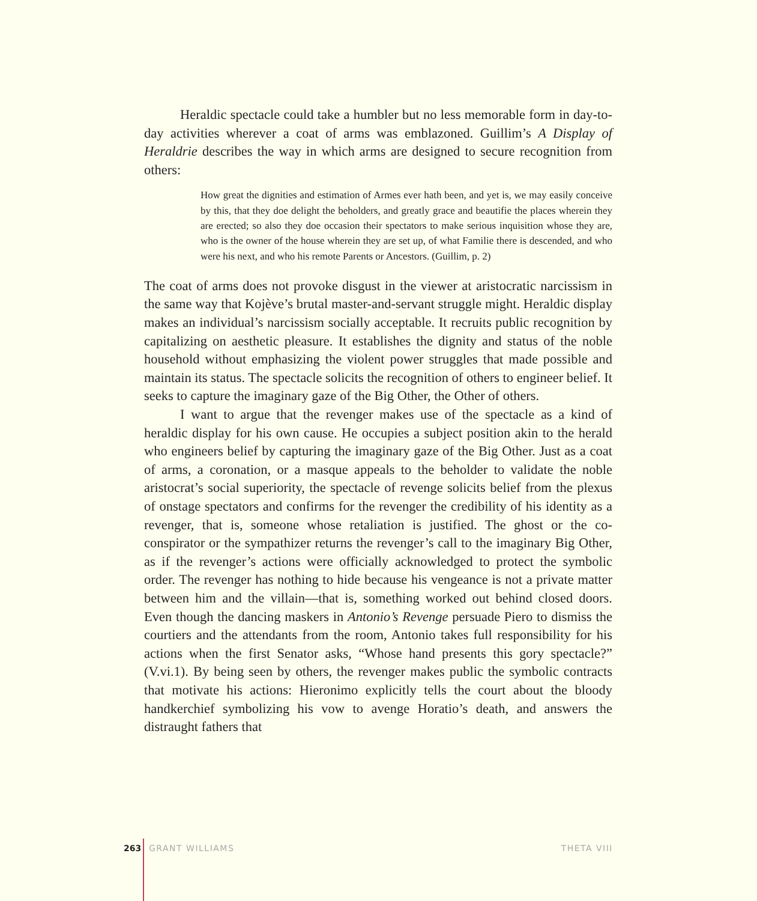Heraldic spectacle could take a humbler but no less memorable form in day-to-day activities wherever a coat of arms was emblazoned. Guillim’s A Display of Heraldrie describes the way in which arms are designed to secure recognition from others:
How great the dignities and estimation of Armes ever hath been, and yet is, we may easily conceive by this, that they doe delight the beholders, and greatly grace and beautifie the places wherein they are erected; so also they doe occasion their spectators to make serious inquisition whose they are, who is the owner of the house wherein they are set up, of what Familie there is descended, and who were his next, and who his remote Parents or Ancestors. (Guillim, p. 2)
The coat of arms does not provoke disgust in the viewer at aristocratic narcissism in the same way that Kojève’s brutal master-and-servant struggle might. Heraldic display makes an individual’s narcissism socially acceptable. It recruits public recognition by capitalizing on aesthetic pleasure. It establishes the dignity and status of the noble household without emphasizing the violent power struggles that made possible and maintain its status. The spectacle solicits the recognition of others to engineer belief. It seeks to capture the imaginary gaze of the Big Other, the Other of others.
I want to argue that the revenger makes use of the spectacle as a kind of heraldic display for his own cause. He occupies a subject position akin to the herald who engineers belief by capturing the imaginary gaze of the Big Other. Just as a coat of arms, a coronation, or a masque appeals to the beholder to validate the noble aristocrat’s social superiority, the spectacle of revenge solicits belief from the plexus of onstage spectators and confirms for the revenger the credibility of his identity as a revenger, that is, someone whose retaliation is justified. The ghost or the co-conspirator or the sympathizer returns the revenger’s call to the imaginary Big Other, as if the revenger’s actions were officially acknowledged to protect the symbolic order. The revenger has nothing to hide because his vengeance is not a private matter between him and the villain—that is, something worked out behind closed doors. Even though the dancing maskers in Antonio’s Revenge persuade Piero to dismiss the courtiers and the attendants from the room, Antonio takes full responsibility for his actions when the first Senator asks, “Whose hand presents this gory spectacle?” (V.vi.1). By being seen by others, the revenger makes public the symbolic contracts that motivate his actions: Hieronimo explicitly tells the court about the bloody handkerchief symbolizing his vow to avenge Horatio’s death, and answers the distraught fathers that
263 GRANT WILLIAMS THETA VIII